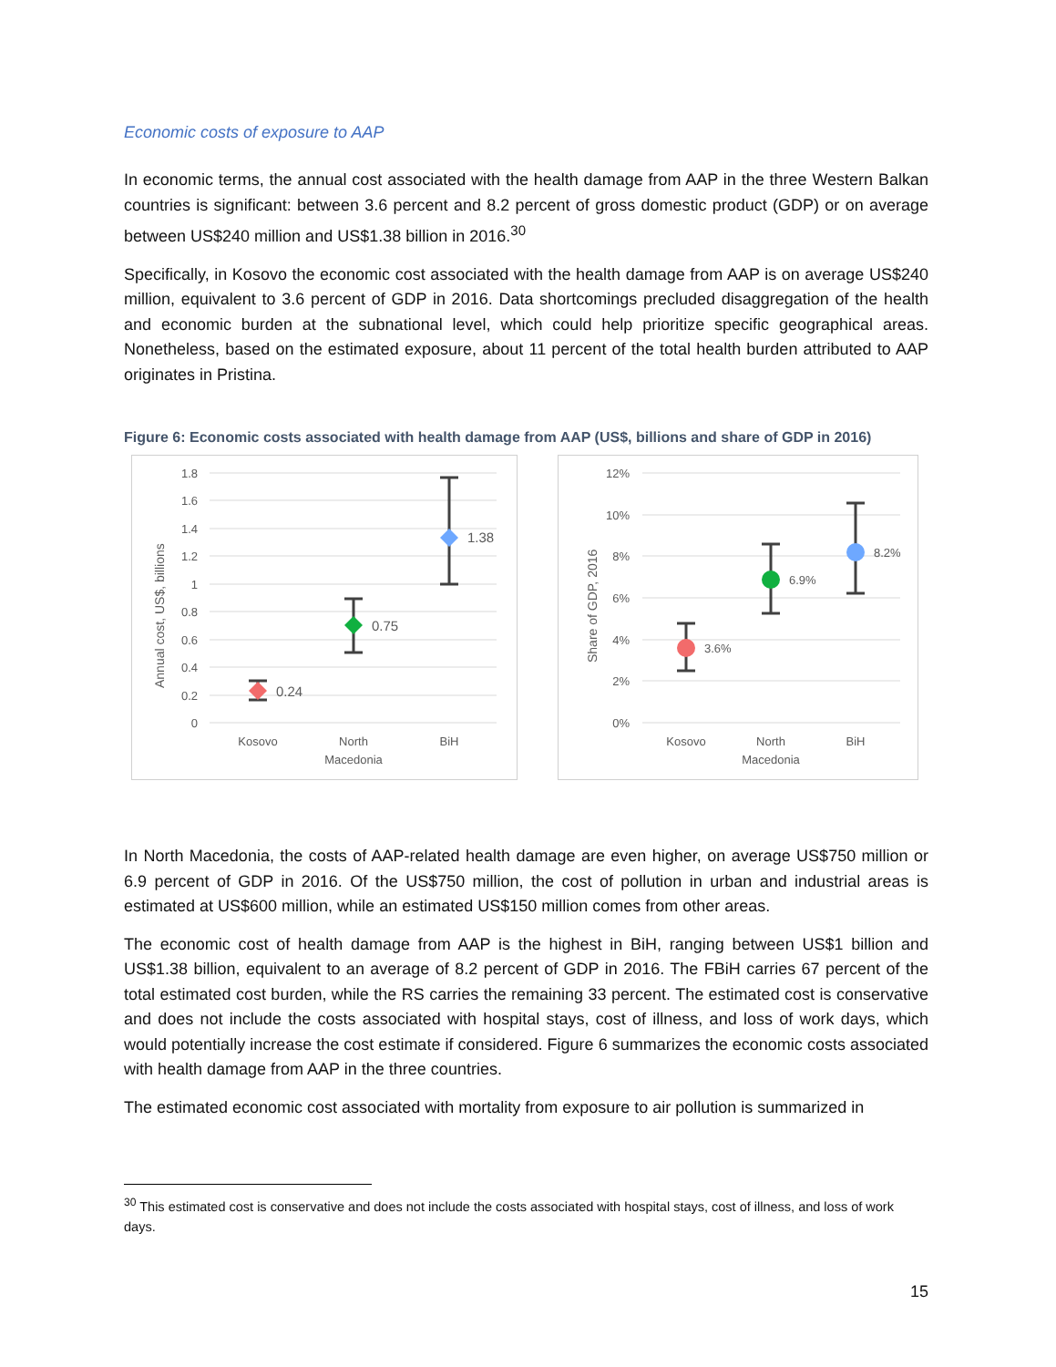Economic costs of exposure to AAP
In economic terms, the annual cost associated with the health damage from AAP in the three Western Balkan countries is significant: between 3.6 percent and 8.2 percent of gross domestic product (GDP) or on average between US$240 million and US$1.38 billion in 2016.<sup>30</sup>
Specifically, in Kosovo the economic cost associated with the health damage from AAP is on average US$240 million, equivalent to 3.6 percent of GDP in 2016. Data shortcomings precluded disaggregation of the health and economic burden at the subnational level, which could help prioritize specific geographical areas. Nonetheless, based on the estimated exposure, about 11 percent of the total health burden attributed to AAP originates in Pristina.
Figure 6: Economic costs associated with health damage from AAP (US$, billions and share of GDP in 2016)
1.8
1.6
1.4
1.2
1
0.8
0.6
0.4
0.2
0
Annual cost, US$, billions
0.24
0.75
1.38
Kosovo
North
Macedonia
BiH
12%
10%
8%
6%
4%
2%
0%
Share of GDP, 2016
3.6%
6.9%
8.2%
Kosovo
North
Macedonia
BiH
In North Macedonia, the costs of AAP-related health damage are even higher, on average US$750 million or 6.9 percent of GDP in 2016. Of the US$750 million, the cost of pollution in urban and industrial areas is estimated at US$600 million, while an estimated US$150 million comes from other areas.
The economic cost of health damage from AAP is the highest in BiH, ranging between US$1 billion and US$1.38 billion, equivalent to an average of 8.2 percent of GDP in 2016. The FBiH carries 67 percent of the total estimated cost burden, while the RS carries the remaining 33 percent. The estimated cost is conservative and does not include the costs associated with hospital stays, cost of illness, and loss of work days, which would potentially increase the cost estimate if considered. Figure 6 summarizes the economic costs associated with health damage from AAP in the three countries.
The estimated economic cost associated with mortality from exposure to air pollution is summarized in
<sup>30</sup> This estimated cost is conservative and does not include the costs associated with hospital stays, cost of illness, and loss of work days.
15